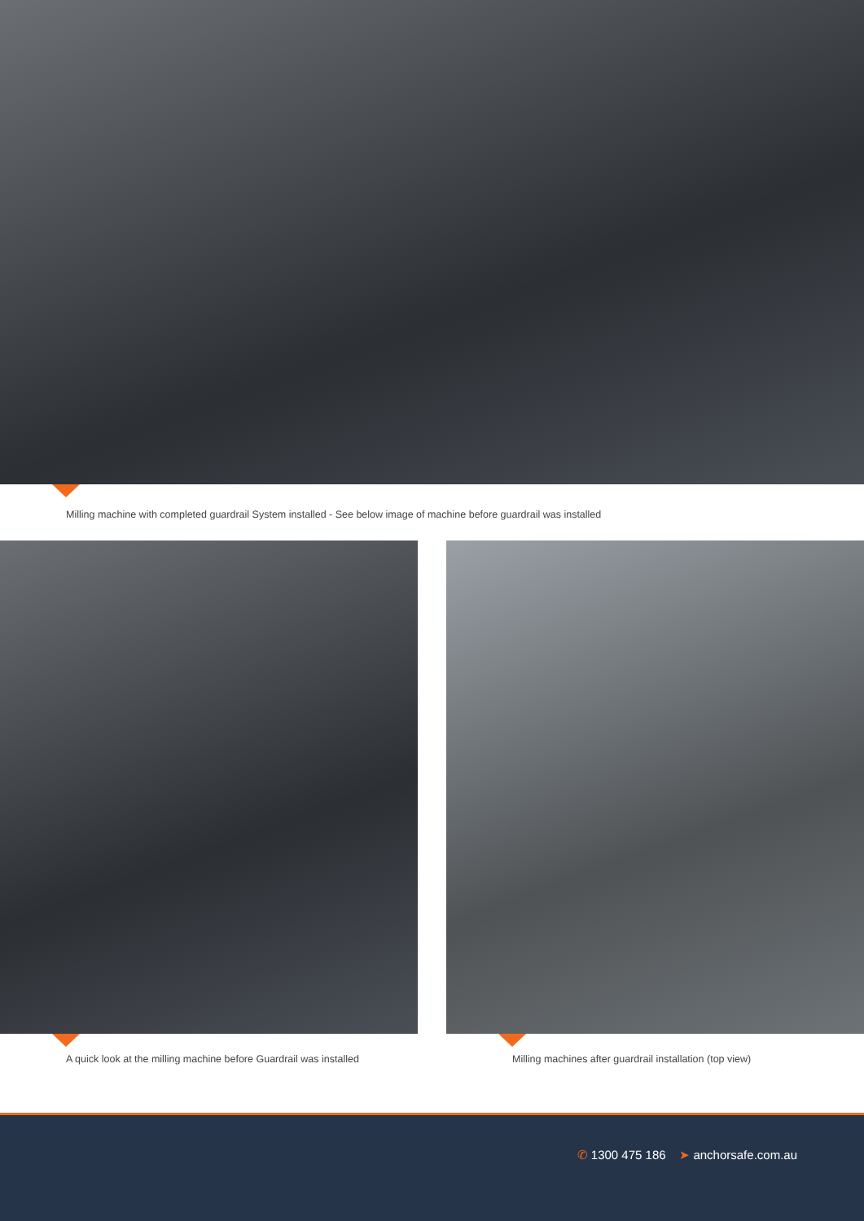Milling machine with completed guardrail System installed - See below image of machine before guardrail was installed
A quick look at the milling machine before Guardrail was installed
Milling machines after guardrail installation (top view)
✆ 1300 475 186 ➤ anchorsafe.com.au